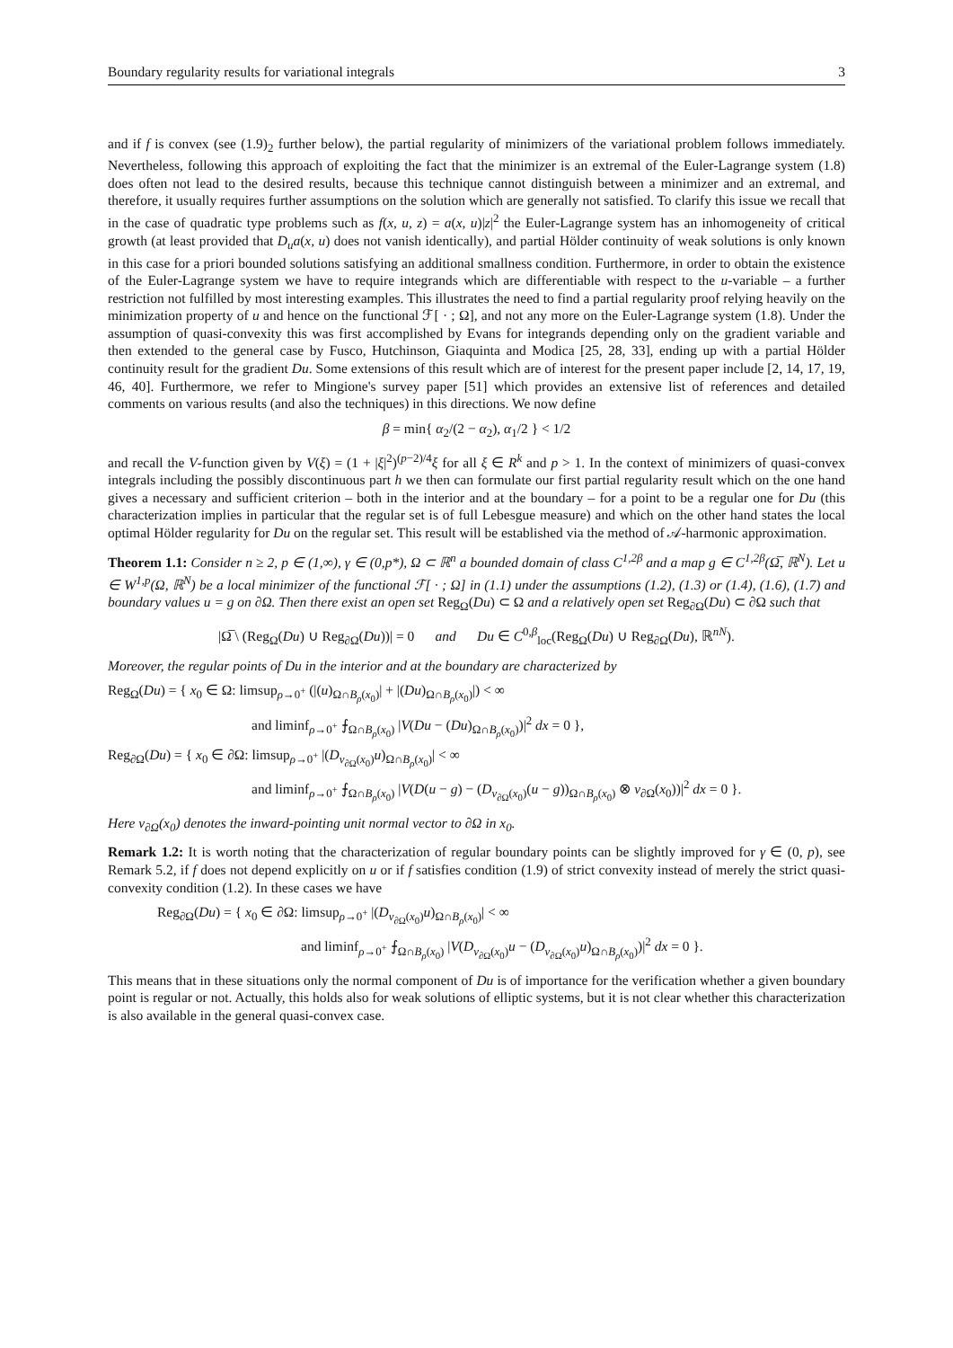Boundary regularity results for variational integrals 3
and if f is convex (see (1.9)<sub>2</sub> further below), the partial regularity of minimizers of the variational problem follows immediately. Nevertheless, following this approach of exploiting the fact that the minimizer is an extremal of the Euler-Lagrange system (1.8) does often not lead to the desired results, because this technique cannot distinguish between a minimizer and an extremal, and therefore, it usually requires further assumptions on the solution which are generally not satisfied. To clarify this issue we recall that in the case of quadratic type problems such as f(x, u, z) = a(x, u)|z|<sup>2</sup> the Euler-Lagrange system has an inhomogeneity of critical growth (at least provided that D<sub>u</sub>a(x, u) does not vanish identically), and partial Hölder continuity of weak solutions is only known in this case for a priori bounded solutions satisfying an additional smallness condition. Furthermore, in order to obtain the existence of the Euler-Lagrange system we have to require integrands which are differentiable with respect to the u-variable – a further restriction not fulfilled by most interesting examples. This illustrates the need to find a partial regularity proof relying heavily on the minimization property of u and hence on the functional ℱ[ · ; Ω], and not any more on the Euler-Lagrange system (1.8). Under the assumption of quasi-convexity this was first accomplished by Evans for integrands depending only on the gradient variable and then extended to the general case by Fusco, Hutchinson, Giaquinta and Modica [25, 28, 33], ending up with a partial Hölder continuity result for the gradient Du. Some extensions of this result which are of interest for the present paper include [2, 14, 17, 19, 46, 40]. Furthermore, we refer to Mingione's survey paper [51] which provides an extensive list of references and detailed comments on various results (and also the techniques) in this directions. We now define
β = min{ α<sub>2</sub>/(2 − α<sub>2</sub>), α<sub>1</sub>/2 } < 1/2
and recall the V-function given by V(ξ) = (1 + |ξ|<sup>2</sup>)<sup>(p−2)/4</sup>ξ for all ξ ∈ R<sup>k</sup> and p > 1. In the context of minimizers of quasi-convex integrals including the possibly discontinuous part h we then can formulate our first partial regularity result which on the one hand gives a necessary and sufficient criterion – both in the interior and at the boundary – for a point to be a regular one for Du (this characterization implies in particular that the regular set is of full Lebesgue measure) and which on the other hand states the local optimal Hölder regularity for Du on the regular set. This result will be established via the method of 𝒜-harmonic approximation.
Theorem 1.1: Consider n ≥ 2, p ∈ (1,∞), γ ∈ (0,p*), Ω ⊂ ℝ<sup>n</sup> a bounded domain of class C<sup>1,2β</sup> and a map g ∈ C<sup>1,2β</sup>(Ω̅, ℝ<sup>N</sup>). Let u ∈ W<sup>1,p</sup>(Ω, ℝ<sup>N</sup>) be a local minimizer of the functional ℱ[ · ; Ω] in (1.1) under the assumptions (1.2), (1.3) or (1.4), (1.6), (1.7) and boundary values u = g on ∂Ω. Then there exist an open set Reg<sub>Ω</sub>(Du) ⊂ Ω and a relatively open set Reg<sub>∂Ω</sub>(Du) ⊂ ∂Ω such that
|Ω̅ \ (Reg<sub>Ω</sub>(Du) ∪ Reg<sub>∂Ω</sub>(Du))| = 0 and Du ∈ C<sup>0,β</sup><sub>loc</sub>(Reg<sub>Ω</sub>(Du) ∪ Reg<sub>∂Ω</sub>(Du), ℝ<sup>nN</sup>).
Moreover, the regular points of Du in the interior and at the boundary are characterized by
Reg<sub>Ω</sub>(Du) = { x<sub>0</sub> ∈ Ω: limsup<sub>ρ→0<sup>+</sup></sub> (|(u)<sub>Ω∩B<sub>ρ</sub>(x<sub>0</sub>)</sub>| + |(Du)<sub>Ω∩B<sub>ρ</sub>(x<sub>0</sub>)</sub>|) < ∞
and liminf<sub>ρ→0<sup>+</sup></sub> ⨍<sub>Ω∩B<sub>ρ</sub>(x<sub>0</sub>)</sub> |V(Du − (Du)<sub>Ω∩B<sub>ρ</sub>(x<sub>0</sub>)</sub>)|<sup>2</sup> dx = 0 },
Reg<sub>∂Ω</sub>(Du) = { x<sub>0</sub> ∈ ∂Ω: limsup<sub>ρ→0<sup>+</sup></sub> |(D<sub>ν<sub>∂Ω</sub>(x<sub>0</sub>)</sub>u)<sub>Ω∩B<sub>ρ</sub>(x<sub>0</sub>)</sub>| < ∞
and liminf<sub>ρ→0<sup>+</sup></sub> ⨍<sub>Ω∩B<sub>ρ</sub>(x<sub>0</sub>)</sub> |V(D(u − g) − (D<sub>ν<sub>∂Ω</sub>(x<sub>0</sub>)</sub>(u − g))<sub>Ω∩B<sub>ρ</sub>(x<sub>0</sub>)</sub> ⊗ ν<sub>∂Ω</sub>(x<sub>0</sub>))|<sup>2</sup> dx = 0 }.
Here ν<sub>∂Ω</sub>(x<sub>0</sub>) denotes the inward-pointing unit normal vector to ∂Ω in x<sub>0</sub>.
Remark 1.2: It is worth noting that the characterization of regular boundary points can be slightly improved for γ ∈ (0, p), see Remark 5.2, if f does not depend explicitly on u or if f satisfies condition (1.9) of strict convexity instead of merely the strict quasi-convexity condition (1.2). In these cases we have
Reg<sub>∂Ω</sub>(Du) = { x<sub>0</sub> ∈ ∂Ω: limsup<sub>ρ→0<sup>+</sup></sub> |(D<sub>ν<sub>∂Ω</sub>(x<sub>0</sub>)</sub>u)<sub>Ω∩B<sub>ρ</sub>(x<sub>0</sub>)</sub>| < ∞
and liminf<sub>ρ→0<sup>+</sup></sub> ⨍<sub>Ω∩B<sub>ρ</sub>(x<sub>0</sub>)</sub> |V(D<sub>ν<sub>∂Ω</sub>(x<sub>0</sub>)</sub>u − (D<sub>ν<sub>∂Ω</sub>(x<sub>0</sub>)</sub>u)<sub>Ω∩B<sub>ρ</sub>(x<sub>0</sub>)</sub>)|<sup>2</sup> dx = 0 }.
This means that in these situations only the normal component of Du is of importance for the verification whether a given boundary point is regular or not. Actually, this holds also for weak solutions of elliptic systems, but it is not clear whether this characterization is also available in the general quasi-convex case.